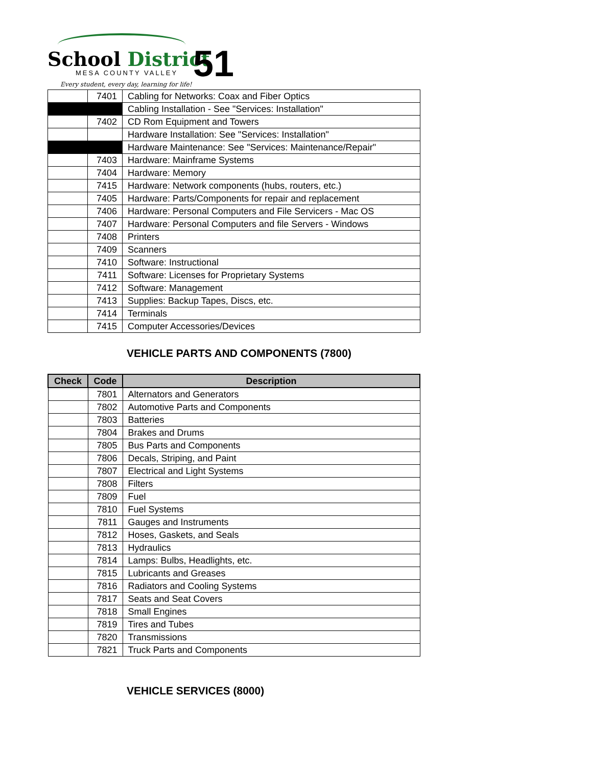School District 51
MESA COUNTY VALLEY
Every student, every day, learning for life!
| | 7401 | Cabling for Networks: Coax and Fiber Optics |
| | | Cabling Installation - See "Services: Installation" |
| | 7402 | CD Rom Equipment and Towers |
| | | Hardware Installation: See "Services: Installation" |
| | | Hardware Maintenance: See "Services: Maintenance/Repair" |
| | 7403 | Hardware: Mainframe Systems |
| | 7404 | Hardware: Memory |
| | 7415 | Hardware: Network components (hubs, routers, etc.) |
| | 7405 | Hardware: Parts/Components for repair and replacement |
| | 7406 | Hardware: Personal Computers and File Servicers - Mac OS |
| | 7407 | Hardware: Personal Computers and file Servers - Windows |
| | 7408 | Printers |
| | 7409 | Scanners |
| | 7410 | Software: Instructional |
| | 7411 | Software: Licenses for Proprietary Systems |
| | 7412 | Software: Management |
| | 7413 | Supplies: Backup Tapes, Discs, etc. |
| | 7414 | Terminals |
| | 7415 | Computer Accessories/Devices |
VEHICLE PARTS AND COMPONENTS (7800)
| Check | Code | Description |
| --- | --- | --- |
| | 7801 | Alternators and Generators |
| | 7802 | Automotive Parts and Components |
| | 7803 | Batteries |
| | 7804 | Brakes and Drums |
| | 7805 | Bus Parts and Components |
| | 7806 | Decals, Striping, and Paint |
| | 7807 | Electrical and Light Systems |
| | 7808 | Filters |
| | 7809 | Fuel |
| | 7810 | Fuel Systems |
| | 7811 | Gauges and Instruments |
| | 7812 | Hoses, Gaskets, and Seals |
| | 7813 | Hydraulics |
| | 7814 | Lamps: Bulbs, Headlights, etc. |
| | 7815 | Lubricants and Greases |
| | 7816 | Radiators and Cooling Systems |
| | 7817 | Seats and Seat Covers |
| | 7818 | Small Engines |
| | 7819 | Tires and Tubes |
| | 7820 | Transmissions |
| | 7821 | Truck Parts and Components |
VEHICLE SERVICES (8000)